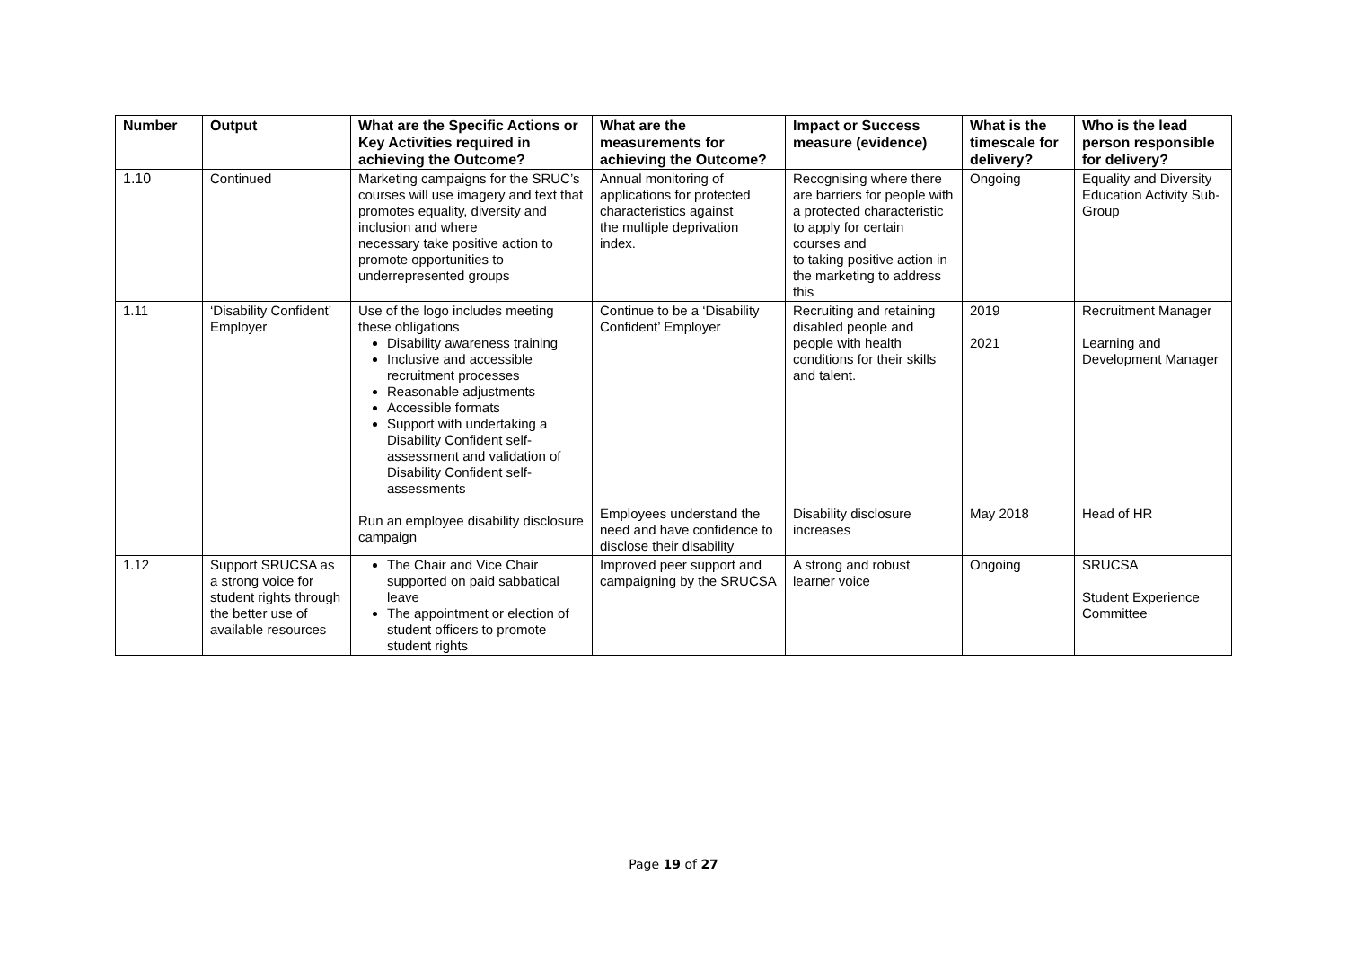| Number | Output | What are the Specific Actions or Key Activities required in achieving the Outcome? | What are the measurements for achieving the Outcome? | Impact or Success measure (evidence) | What is the timescale for delivery? | Who is the lead person responsible for delivery? |
| --- | --- | --- | --- | --- | --- | --- |
| 1.10 | Continued | Marketing campaigns for the SRUC’s courses will use imagery and text that promotes equality, diversity and inclusion and where necessary take positive action to promote opportunities to underrepresented groups | Annual monitoring of applications for protected characteristics against the multiple deprivation index. | Recognising where there are barriers for people with a protected characteristic to apply for certain courses and to taking positive action in the marketing to address this | Ongoing | Equality and Diversity Education Activity Sub- Group |
| 1.11 | ‘Disability Confident’ Employer | Use of the logo includes meeting these obligations Disability awareness training Inclusive and accessible recruitment processes Reasonable adjustments Accessible formats Support with undertaking a Disability Confident self-assessment and validation of Disability Confident self-assessments Run an employee disability disclosure campaign | Continue to be a ‘Disability Confident’ Employer Employees understand the need and have confidence to disclose their disability | Recruiting and retaining disabled people and people with health conditions for their skills and talent. Disability disclosure increases | 2019 2021 May 2018 | Recruitment Manager Learning and Development Manager Head of HR |
| 1.12 | Support SRUCSA as a strong voice for student rights through the better use of available resources | The Chair and Vice Chair supported on paid sabbatical leave The appointment or election of student officers to promote student rights | Improved peer support and campaigning by the SRUCSA | A strong and robust learner voice | Ongoing | SRUCSA Student Experience Committee |
Page 19 of 27